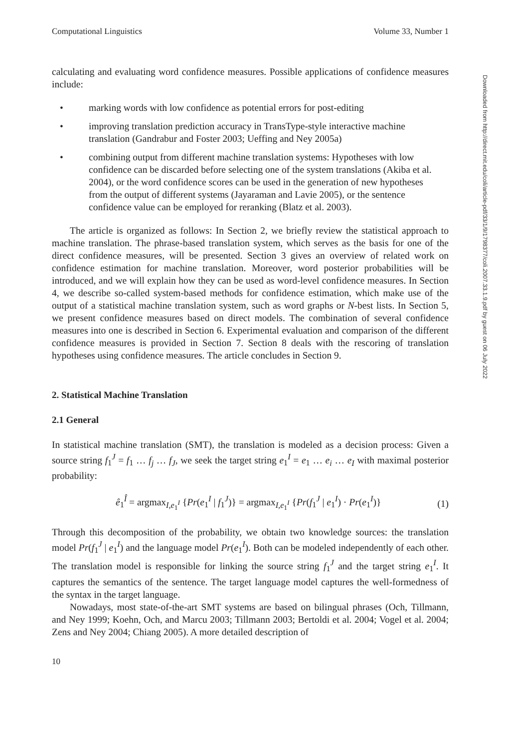Computational Linguistics Volume 33, Number 1
calculating and evaluating word confidence measures. Possible applications of confidence measures include:
• marking words with low confidence as potential errors for post-editing
• improving translation prediction accuracy in TransType-style interactive machine translation (Gandrabur and Foster 2003; Ueffing and Ney 2005a)
• combining output from different machine translation systems: Hypotheses with low confidence can be discarded before selecting one of the system translations (Akiba et al. 2004), or the word confidence scores can be used in the generation of new hypotheses from the output of different systems (Jayaraman and Lavie 2005), or the sentence confidence value can be employed for reranking (Blatz et al. 2003).
The article is organized as follows: In Section 2, we briefly review the statistical approach to machine translation. The phrase-based translation system, which serves as the basis for one of the direct confidence measures, will be presented. Section 3 gives an overview of related work on confidence estimation for machine translation. Moreover, word posterior probabilities will be introduced, and we will explain how they can be used as word-level confidence measures. In Section 4, we describe so-called system-based methods for confidence estimation, which make use of the output of a statistical machine translation system, such as word graphs or N-best lists. In Section 5, we present confidence measures based on direct models. The combination of several confidence measures into one is described in Section 6. Experimental evaluation and comparison of the different confidence measures is provided in Section 7. Section 8 deals with the rescoring of translation hypotheses using confidence measures. The article concludes in Section 9.
2. Statistical Machine Translation
2.1 General
In statistical machine translation (SMT), the translation is modeled as a decision process: Given a source string f<sub>1</sub><sup>J</sup> = f<sub>1</sub> … f<sub>j</sub> … f<sub>J</sub>, we seek the target string e<sub>1</sub><sup>I</sup> = e<sub>1</sub> … e<sub>i</sub> … e<sub>I</sub> with maximal posterior probability:
ê<sub>1</sub><sup>Î</sup> = argmax<sub>I,e<sub>1</sub><sup>I</sup></sub> {Pr(e<sub>1</sub><sup>I</sup> | f<sub>1</sub><sup>J</sup>)} = argmax<sub>I,e<sub>1</sub><sup>I</sup></sub> {Pr(f<sub>1</sub><sup>J</sup> | e<sub>1</sub><sup>I</sup>) · Pr(e<sub>1</sub><sup>I</sup>)} (1)
Through this decomposition of the probability, we obtain two knowledge sources: the translation model Pr(f<sub>1</sub><sup>J</sup> | e<sub>1</sub><sup>I</sup>) and the language model Pr(e<sub>1</sub><sup>I</sup>). Both can be modeled independently of each other. The translation model is responsible for linking the source string f<sub>1</sub><sup>J</sup> and the target string e<sub>1</sub><sup>I</sup>. It captures the semantics of the sentence. The target language model captures the well-formedness of the syntax in the target language.
Nowadays, most state-of-the-art SMT systems are based on bilingual phrases (Och, Tillmann, and Ney 1999; Koehn, Och, and Marcu 2003; Tillmann 2003; Bertoldi et al. 2004; Vogel et al. 2004; Zens and Ney 2004; Chiang 2005). A more detailed description of
10
Downloaded from http://direct.mit.edu/coli/article-pdf/33/1/9/1798377/coli.2007.33.1.9.pdf by guest on 06 July 2022